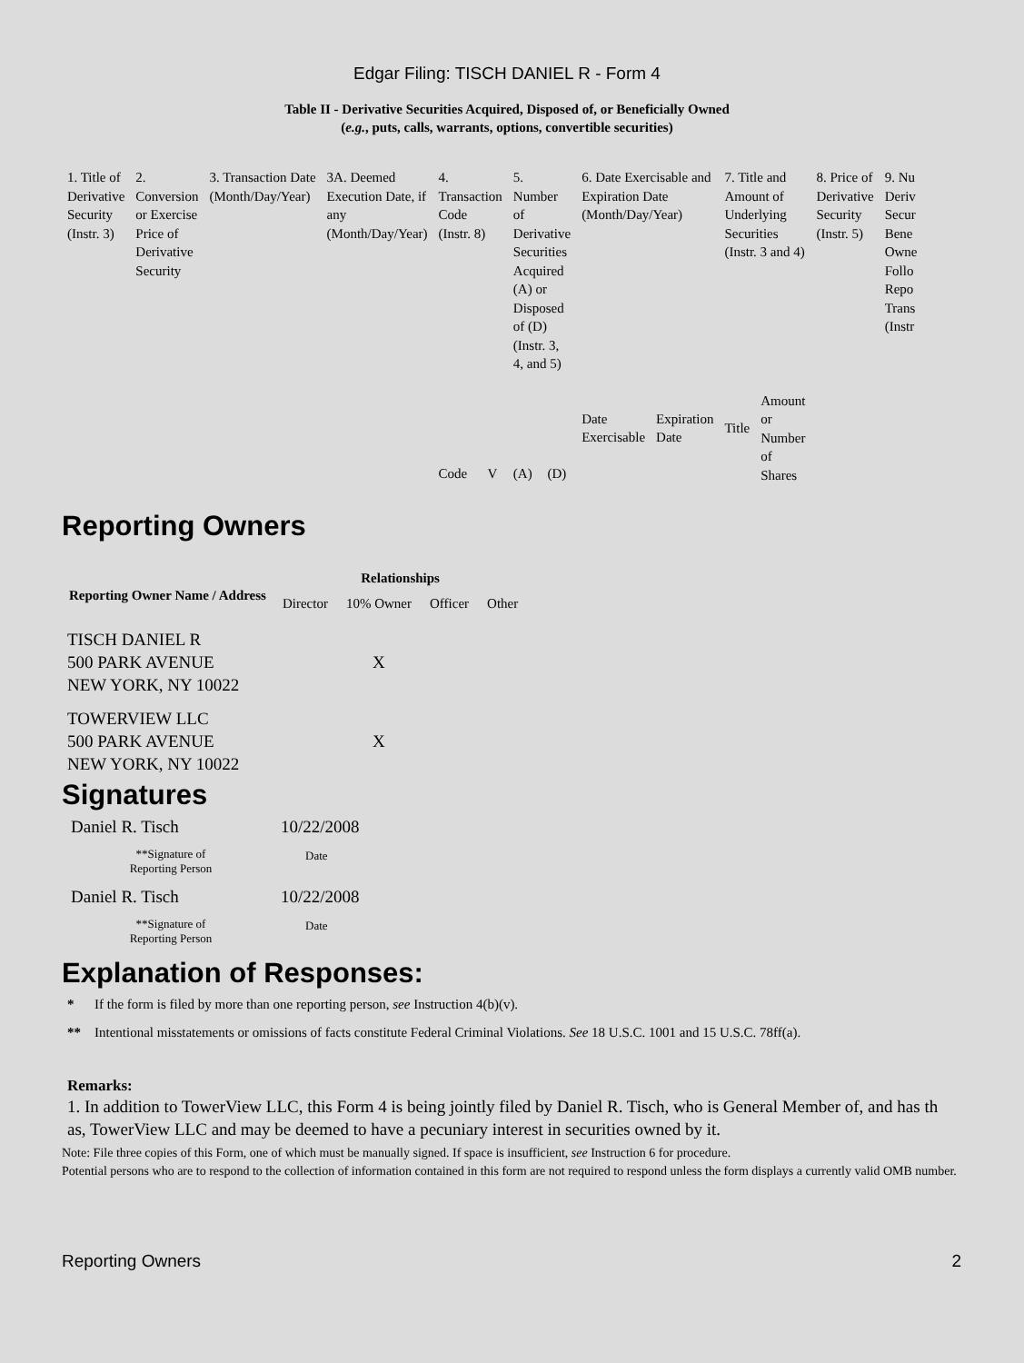Edgar Filing: TISCH DANIEL R - Form 4
Table II - Derivative Securities Acquired, Disposed of, or Beneficially Owned
(e.g., puts, calls, warrants, options, convertible securities)
| 1. Title of Derivative Security (Instr. 3) | 2. Conversion or Exercise Price of Derivative Security | 3. Transaction Date (Month/Day/Year) | 3A. Deemed Execution Date, if any (Month/Day/Year) | 4. Transaction Code (Instr. 8) | | 5. Number of Derivative Securities Acquired (A) or Disposed of (D) (Instr. 3, 4, and 5) | | 6. Date Exercisable and Expiration Date (Month/Day/Year) | | 7. Title and Amount of Underlying Securities (Instr. 3 and 4) | | 8. Price of Derivative Security (Instr. 5) | 9. Nu Deriv Secur Bene Owne Follo Repo Trans (Instr |
| | | | | Code | V | (A) | (D) | Date Exercisable | Expiration Date | Title | Amount or Number of Shares | | |
Reporting Owners
| Reporting Owner Name / Address | Relationships | | | |
| --- | --- | --- | --- | --- |
| | Director | 10% Owner | Officer | Other |
| TISCH DANIEL R 500 PARK AVENUE NEW YORK, NY 10022 | | X | | |
| TOWERVIEW LLC 500 PARK AVENUE NEW YORK, NY 10022 | | X | | |
Signatures
| Daniel R. Tisch | 10/22/2008 |
| **Signature of Reporting Person | Date |
| Daniel R. Tisch | 10/22/2008 |
| **Signature of Reporting Person | Date |
Explanation of Responses:
* If the form is filed by more than one reporting person, see Instruction 4(b)(v).
** Intentional misstatements or omissions of facts constitute Federal Criminal Violations. See 18 U.S.C. 1001 and 15 U.S.C. 78ff(a).
Remarks:
1. In addition to TowerView LLC, this Form 4 is being jointly filed by Daniel R. Tisch, who is General Member of, and has th
as, TowerView LLC and may be deemed to have a pecuniary interest in securities owned by it.
Note: File three copies of this Form, one of which must be manually signed. If space is insufficient, see Instruction 6 for procedure.
Potential persons who are to respond to the collection of information contained in this form are not required to respond unless the form displays a currently valid OMB number.
Reporting Owners 2